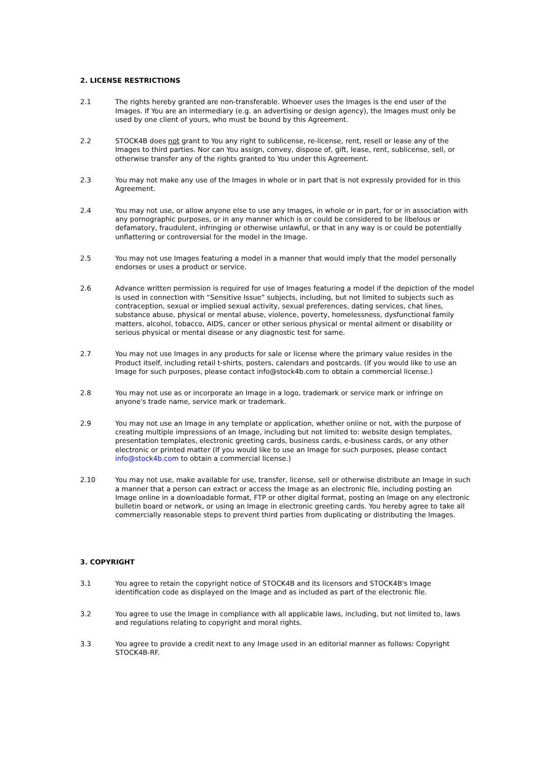2. LICENSE RESTRICTIONS
2.1 The rights hereby granted are non-transferable. Whoever uses the Images is the end user of the Images. If You are an intermediary (e.g. an advertising or design agency), the Images must only be used by one client of yours, who must be bound by this Agreement.
2.2 STOCK4B does not grant to You any right to sublicense, re-license, rent, resell or lease any of the Images to third parties. Nor can You assign, convey, dispose of, gift, lease, rent, sublicense, sell, or otherwise transfer any of the rights granted to You under this Agreement.
2.3 You may not make any use of the Images in whole or in part that is not expressly provided for in this Agreement.
2.4 You may not use, or allow anyone else to use any Images, in whole or in part, for or in association with any pornographic purposes, or in any manner which is or could be considered to be libelous or defamatory, fraudulent, infringing or otherwise unlawful, or that in any way is or could be potentially unflattering or controversial for the model in the Image.
2.5 You may not use Images featuring a model in a manner that would imply that the model personally endorses or uses a product or service.
2.6 Advance written permission is required for use of Images featuring a model if the depiction of the model is used in connection with “Sensitive Issue” subjects, including, but not limited to subjects such as contraception, sexual or implied sexual activity, sexual preferences, dating services, chat lines, substance abuse, physical or mental abuse, violence, poverty, homelessness, dysfunctional family matters, alcohol, tobacco, AIDS, cancer or other serious physical or mental ailment or disability or serious physical or mental disease or any diagnostic test for same.
2.7 You may not use Images in any products for sale or license where the primary value resides in the Product itself, including retail t-shirts, posters, calendars and postcards. (If you would like to use an Image for such purposes, please contact info@stock4b.com to obtain a commercial license.)
2.8 You may not use as or incorporate an Image in a logo, trademark or service mark or infringe on anyone's trade name, service mark or trademark.
2.9 You may not use an Image in any template or application, whether online or not, with the purpose of creating multiple impressions of an Image, including but not limited to: website design templates, presentation templates, electronic greeting cards, business cards, e-business cards, or any other electronic or printed matter (If you would like to use an Image for such purposes, please contact info@stock4b.com to obtain a commercial license.)
2.10 You may not use, make available for use, transfer, license, sell or otherwise distribute an Image in such a manner that a person can extract or access the Image as an electronic file, including posting an Image online in a downloadable format, FTP or other digital format, posting an Image on any electronic bulletin board or network, or using an Image in electronic greeting cards. You hereby agree to take all commercially reasonable steps to prevent third parties from duplicating or distributing the Images.
3. COPYRIGHT
3.1 You agree to retain the copyright notice of STOCK4B and its licensors and STOCK4B's Image identification code as displayed on the Image and as included as part of the electronic file.
3.2 You agree to use the Image in compliance with all applicable laws, including, but not limited to, laws and regulations relating to copyright and moral rights.
3.3 You agree to provide a credit next to any Image used in an editorial manner as follows: Copyright STOCK4B-RF.